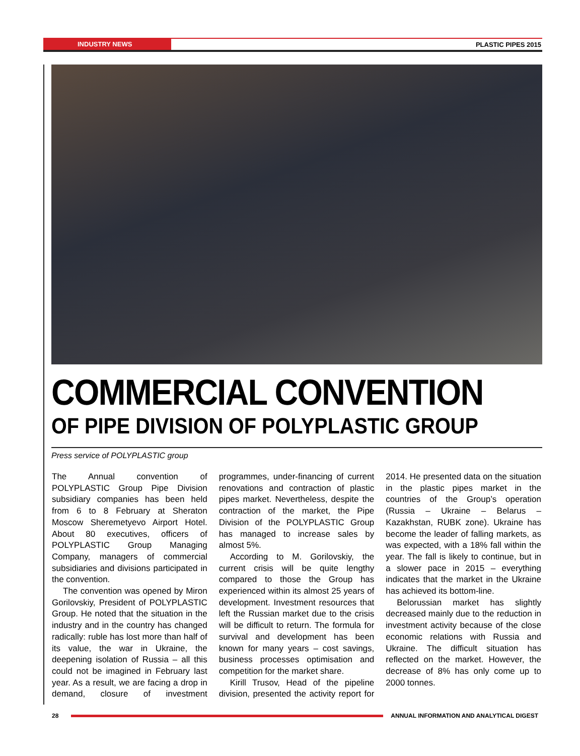INDUSTRY NEWS
PLASTIC PIPES 2015
COMMERCIAL CONVENTION
OF PIPE DIVISION OF POLYPLASTIC GROUP
Press service of POLYPLASTIC group
The Annual convention of POLYPLASTIC Group Pipe Division subsidiary companies has been held from 6 to 8 February at Sheraton Moscow Sheremetyevo Airport Hotel. About 80 executives, officers of POLYPLASTIC Group Managing Company, managers of commercial subsidiaries and divisions participated in the convention.
The convention was opened by Miron Gorilovskiy, President of POLYPLASTIC Group. He noted that the situation in the industry and in the country has changed radically: ruble has lost more than half of its value, the war in Ukraine, the deepening isolation of Russia – all this could not be imagined in February last year. As a result, we are facing a drop in demand, closure of investment programmes, under-financing of current renovations and contraction of plastic pipes market. Nevertheless, despite the contraction of the market, the Pipe Division of the POLYPLASTIC Group has managed to increase sales by almost 5%.
According to M. Gorilovskiy, the current crisis will be quite lengthy compared to those the Group has experienced within its almost 25 years of development. Investment resources that left the Russian market due to the crisis will be difficult to return. The formula for survival and development has been known for many years – cost savings, business processes optimisation and competition for the market share.
Kirill Trusov, Head of the pipeline division, presented the activity report for 2014. He presented data on the situation in the plastic pipes market in the countries of the Group’s operation (Russia – Ukraine – Belarus – Kazakhstan, RUBK zone). Ukraine has become the leader of falling markets, as was expected, with a 18% fall within the year. The fall is likely to continue, but in a slower pace in 2015 – everything indicates that the market in the Ukraine has achieved its bottom-line.
Belorussian market has slightly decreased mainly due to the reduction in investment activity because of the close economic relations with Russia and Ukraine. The difficult situation has reflected on the market. However, the decrease of 8% has only come up to 2000 tonnes.
28
ANNUAL INFORMATION AND ANALYTICAL DIGEST